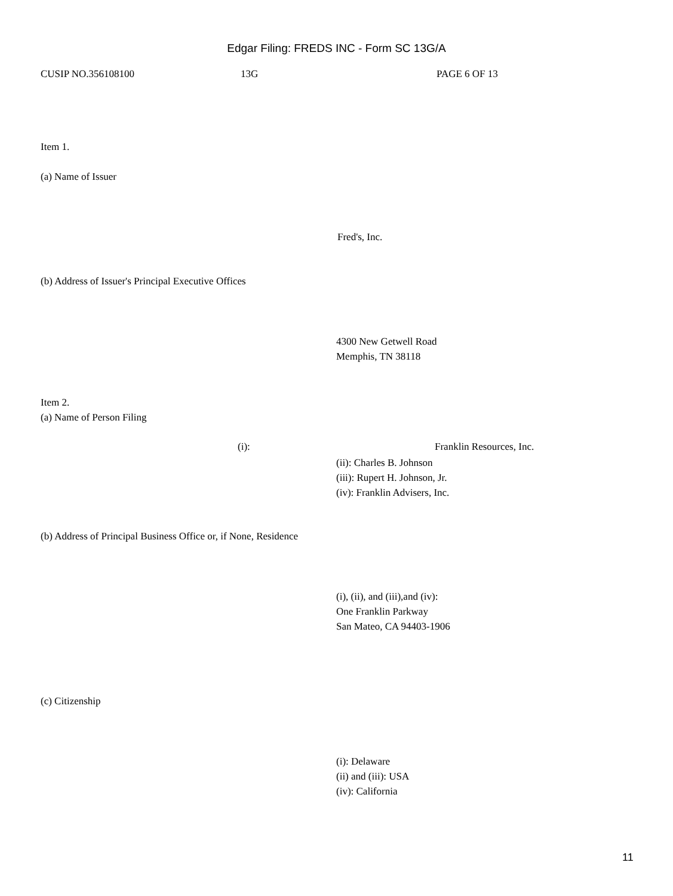Edgar Filing: FREDS INC - Form SC 13G/A
CUSIP NO.356108100 13G PAGE 6 OF 13
Item 1.
(a) Name of Issuer
Fred's, Inc.
(b) Address of Issuer's Principal Executive Offices
4300 New Getwell Road
Memphis, TN 38118
Item 2.
(a) Name of Person Filing
(i): Franklin Resources, Inc.
(ii): Charles B. Johnson
(iii): Rupert H. Johnson, Jr.
(iv): Franklin Advisers, Inc.
(b) Address of Principal Business Office or, if None, Residence
(i), (ii), and (iii),and (iv):
One Franklin Parkway
San Mateo, CA 94403-1906
(c) Citizenship
(i): Delaware
(ii) and (iii): USA
(iv): California
11